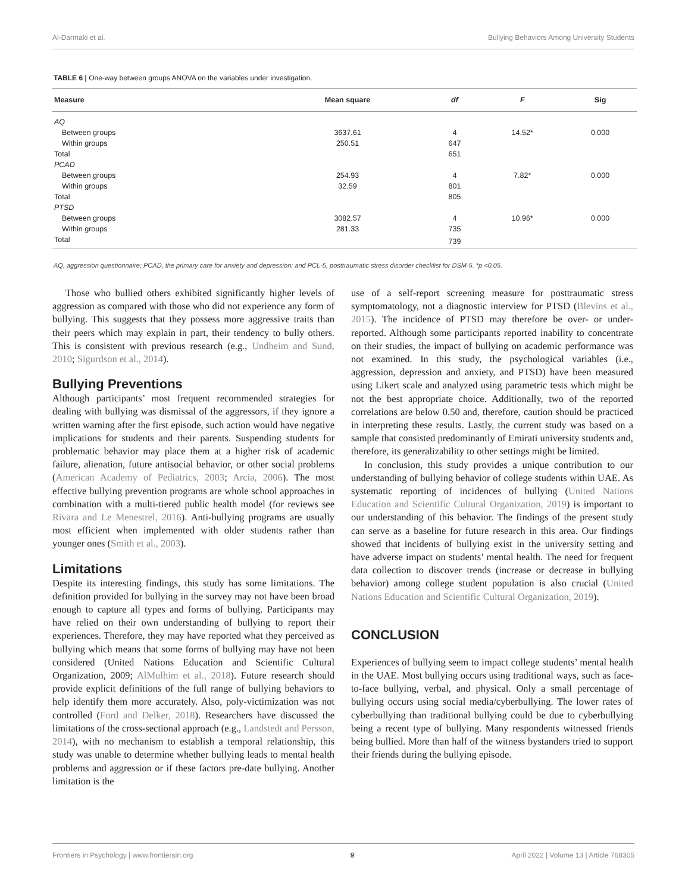Al-Darmaki et al. Bullying Behaviors Among University Students
TABLE 6 | One-way between groups ANOVA on the variables under investigation.
| Measure | Mean square | df | F | Sig |
| --- | --- | --- | --- | --- |
| AQ | | | | |
| Between groups | 3637.61 | 4 | 14.52* | 0.000 |
| Within groups | 250.51 | 647 | | |
| Total | | 651 | | |
| PCAD | | | | |
| Between groups | 254.93 | 4 | 7.82* | 0.000 |
| Within groups | 32.59 | 801 | | |
| Total | | 805 | | |
| PTSD | | | | |
| Between groups | 3082.57 | 4 | 10.96* | 0.000 |
| Within groups | 281.33 | 735 | | |
| Total | | 739 | | |
AQ, aggression questionnaire; PCAD, the primary care for anxiety and depression; and PCL-5, posttraumatic stress disorder checklist for DSM-5. *p <0.05.
Those who bullied others exhibited significantly higher levels of aggression as compared with those who did not experience any form of bullying. This suggests that they possess more aggressive traits than their peers which may explain in part, their tendency to bully others. This is consistent with previous research (e.g., Undheim and Sund, 2010; Sigurdson et al., 2014).
Bullying Preventions
Although participants’ most frequent recommended strategies for dealing with bullying was dismissal of the aggressors, if they ignore a written warning after the first episode, such action would have negative implications for students and their parents. Suspending students for problematic behavior may place them at a higher risk of academic failure, alienation, future antisocial behavior, or other social problems (American Academy of Pediatrics, 2003; Arcia, 2006). The most effective bullying prevention programs are whole school approaches in combination with a multi-tiered public health model (for reviews see Rivara and Le Menestrel, 2016). Anti-bullying programs are usually most efficient when implemented with older students rather than younger ones (Smith et al., 2003).
Limitations
Despite its interesting findings, this study has some limitations. The definition provided for bullying in the survey may not have been broad enough to capture all types and forms of bullying. Participants may have relied on their own understanding of bullying to report their experiences. Therefore, they may have reported what they perceived as bullying which means that some forms of bullying may have not been considered (United Nations Education and Scientific Cultural Organization, 2009; AlMulhim et al., 2018). Future research should provide explicit definitions of the full range of bullying behaviors to help identify them more accurately. Also, poly-victimization was not controlled (Ford and Delker, 2018). Researchers have discussed the limitations of the cross-sectional approach (e.g., Landstedt and Persson, 2014), with no mechanism to establish a temporal relationship, this study was unable to determine whether bullying leads to mental health problems and aggression or if these factors pre-date bullying. Another limitation is the
use of a self-report screening measure for posttraumatic stress symptomatology, not a diagnostic interview for PTSD (Blevins et al., 2015). The incidence of PTSD may therefore be over- or under-reported. Although some participants reported inability to concentrate on their studies, the impact of bullying on academic performance was not examined. In this study, the psychological variables (i.e., aggression, depression and anxiety, and PTSD) have been measured using Likert scale and analyzed using parametric tests which might be not the best appropriate choice. Additionally, two of the reported correlations are below 0.50 and, therefore, caution should be practiced in interpreting these results. Lastly, the current study was based on a sample that consisted predominantly of Emirati university students and, therefore, its generalizability to other settings might be limited.
In conclusion, this study provides a unique contribution to our understanding of bullying behavior of college students within UAE. As systematic reporting of incidences of bullying (United Nations Education and Scientific Cultural Organization, 2019) is important to our understanding of this behavior. The findings of the present study can serve as a baseline for future research in this area. Our findings showed that incidents of bullying exist in the university setting and have adverse impact on students’ mental health. The need for frequent data collection to discover trends (increase or decrease in bullying behavior) among college student population is also crucial (United Nations Education and Scientific Cultural Organization, 2019).
CONCLUSION
Experiences of bullying seem to impact college students’ mental health in the UAE. Most bullying occurs using traditional ways, such as face-to-face bullying, verbal, and physical. Only a small percentage of bullying occurs using social media/cyberbullying. The lower rates of cyberbullying than traditional bullying could be due to cyberbullying being a recent type of bullying. Many respondents witnessed friends being bullied. More than half of the witness bystanders tried to support their friends during the bullying episode.
Frontiers in Psychology | www.frontiersin.org 9 April 2022 | Volume 13 | Article 768305